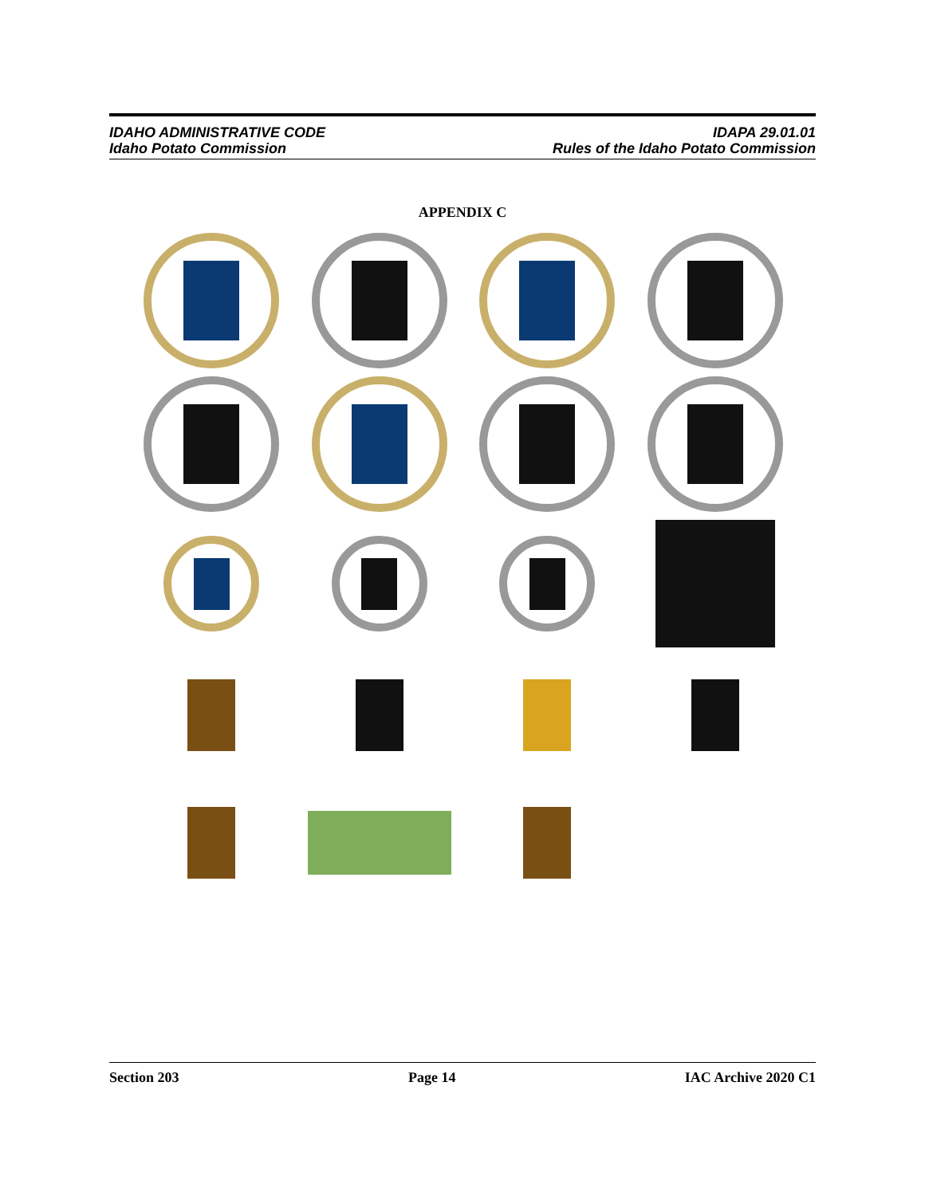IDAHO ADMINISTRATIVE CODE
Idaho Potato Commission
IDAPA 29.01.01
Rules of the Idaho Potato Commission
APPENDIX C
Section 203 Page 14 IAC Archive 2020 C1